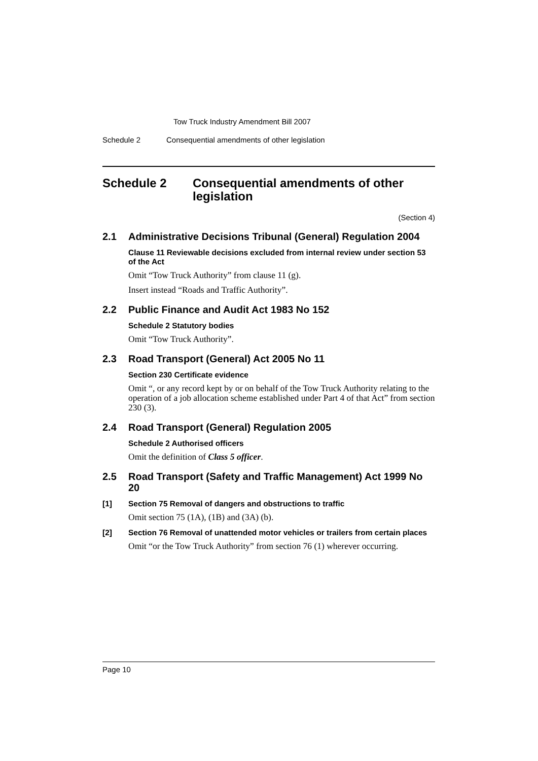Tow Truck Industry Amendment Bill 2007
Schedule 2 Consequential amendments of other legislation
Schedule 2 Consequential amendments of other legislation
(Section 4)
2.1 Administrative Decisions Tribunal (General) Regulation 2004
Clause 11 Reviewable decisions excluded from internal review under section 53 of the Act
Omit “Tow Truck Authority” from clause 11 (g).
Insert instead “Roads and Traffic Authority”.
2.2 Public Finance and Audit Act 1983 No 152
Schedule 2 Statutory bodies
Omit “Tow Truck Authority”.
2.3 Road Transport (General) Act 2005 No 11
Section 230 Certificate evidence
Omit “, or any record kept by or on behalf of the Tow Truck Authority relating to the operation of a job allocation scheme established under Part 4 of that Act” from section 230 (3).
2.4 Road Transport (General) Regulation 2005
Schedule 2 Authorised officers
Omit the definition of Class 5 officer.
2.5 Road Transport (Safety and Traffic Management) Act 1999 No 20
[1] Section 75 Removal of dangers and obstructions to traffic
Omit section 75 (1A), (1B) and (3A) (b).
[2] Section 76 Removal of unattended motor vehicles or trailers from certain places
Omit “or the Tow Truck Authority” from section 76 (1) wherever occurring.
Page 10